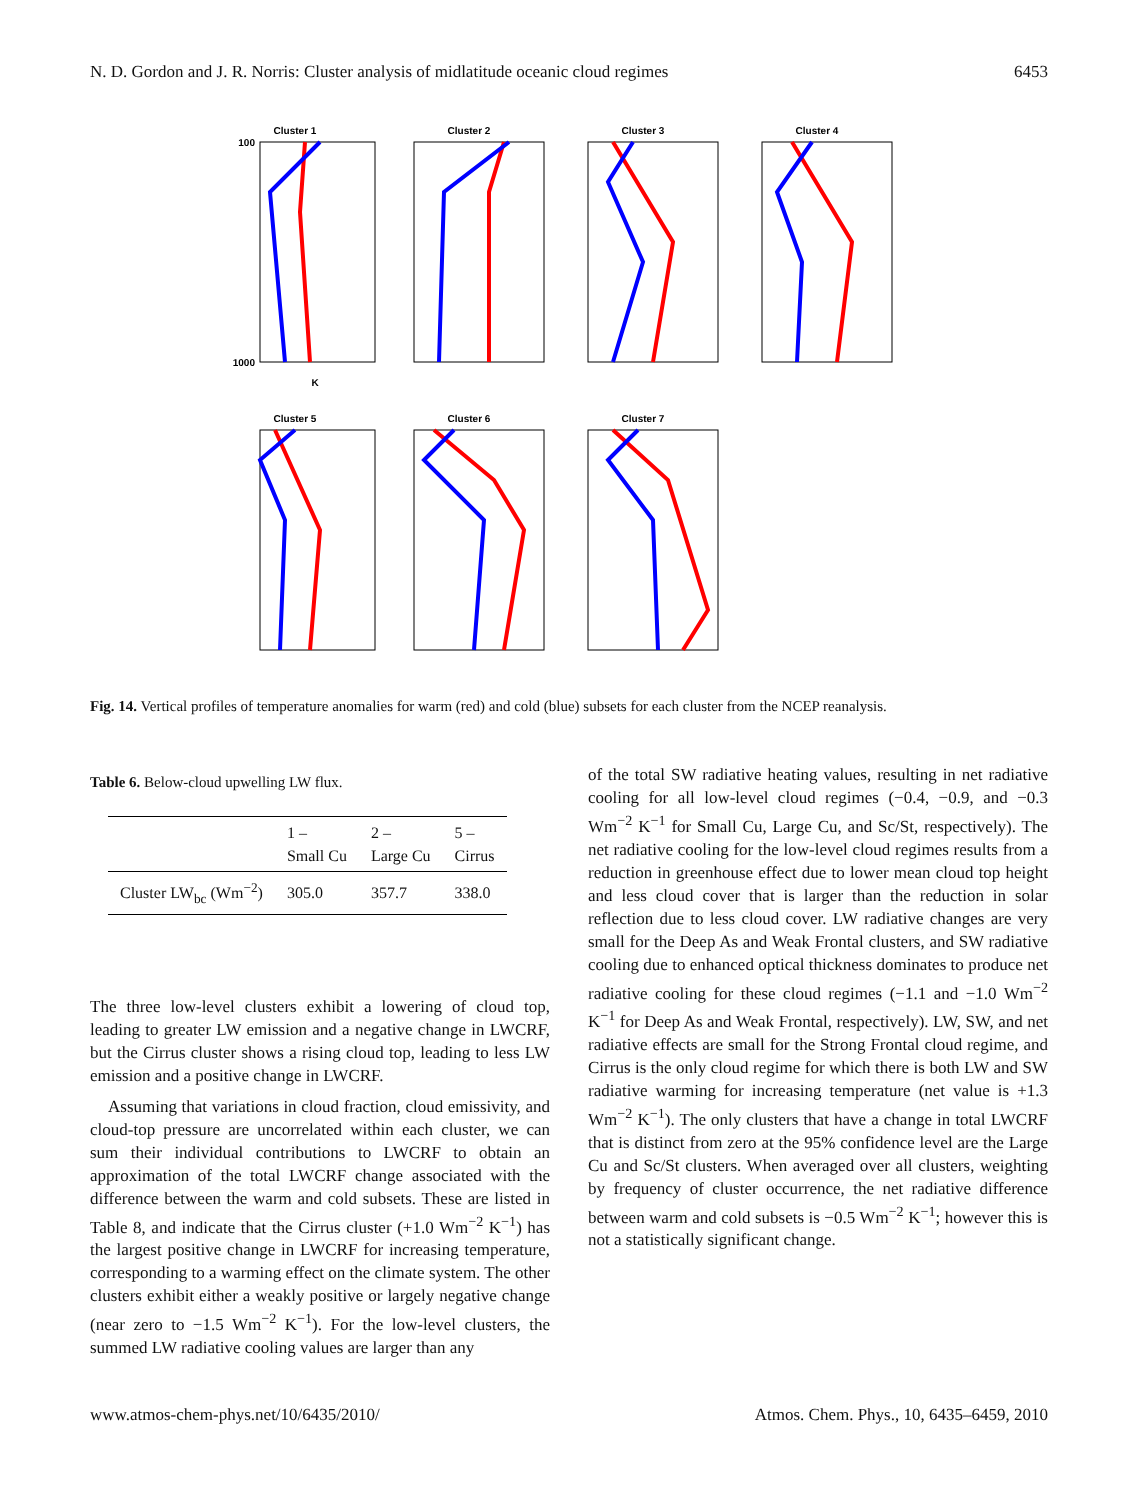N. D. Gordon and J. R. Norris: Cluster analysis of midlatitude oceanic cloud regimes 6453
Cluster 1
100
1000
K
Cluster 2
Cluster 3
Cluster 4
Cluster 5
Cluster 6
Cluster 7
Fig. 14. Vertical profiles of temperature anomalies for warm (red) and cold (blue) subsets for each cluster from the NCEP reanalysis.
Table 6. Below-cloud upwelling LW flux.
| | 1 – Small Cu | 2 – Large Cu | 5 – Cirrus |
| --- | --- | --- | --- |
| Cluster LW<sub>bc</sub> (Wm<sup>−2</sup>) | 305.0 | 357.7 | 338.0 |
The three low-level clusters exhibit a lowering of cloud top, leading to greater LW emission and a negative change in LWCRF, but the Cirrus cluster shows a rising cloud top, leading to less LW emission and a positive change in LWCRF.
Assuming that variations in cloud fraction, cloud emissivity, and cloud-top pressure are uncorrelated within each cluster, we can sum their individual contributions to LWCRF to obtain an approximation of the total LWCRF change associated with the difference between the warm and cold subsets. These are listed in Table 8, and indicate that the Cirrus cluster (+1.0 Wm<sup>−2</sup> K<sup>−1</sup>) has the largest positive change in LWCRF for increasing temperature, corresponding to a warming effect on the climate system. The other clusters exhibit either a weakly positive or largely negative change (near zero to −1.5 Wm<sup>−2</sup> K<sup>−1</sup>). For the low-level clusters, the summed LW radiative cooling values are larger than any
of the total SW radiative heating values, resulting in net radiative cooling for all low-level cloud regimes (−0.4, −0.9, and −0.3 Wm<sup>−2</sup> K<sup>−1</sup> for Small Cu, Large Cu, and Sc/St, respectively). The net radiative cooling for the low-level cloud regimes results from a reduction in greenhouse effect due to lower mean cloud top height and less cloud cover that is larger than the reduction in solar reflection due to less cloud cover. LW radiative changes are very small for the Deep As and Weak Frontal clusters, and SW radiative cooling due to enhanced optical thickness dominates to produce net radiative cooling for these cloud regimes (−1.1 and −1.0 Wm<sup>−2</sup> K<sup>−1</sup> for Deep As and Weak Frontal, respectively). LW, SW, and net radiative effects are small for the Strong Frontal cloud regime, and Cirrus is the only cloud regime for which there is both LW and SW radiative warming for increasing temperature (net value is +1.3 Wm<sup>−2</sup> K<sup>−1</sup>). The only clusters that have a change in total LWCRF that is distinct from zero at the 95% confidence level are the Large Cu and Sc/St clusters. When averaged over all clusters, weighting by frequency of cluster occurrence, the net radiative difference between warm and cold subsets is −0.5 Wm<sup>−2</sup> K<sup>−1</sup>; however this is not a statistically significant change.
www.atmos-chem-phys.net/10/6435/2010/ Atmos. Chem. Phys., 10, 6435–6459, 2010